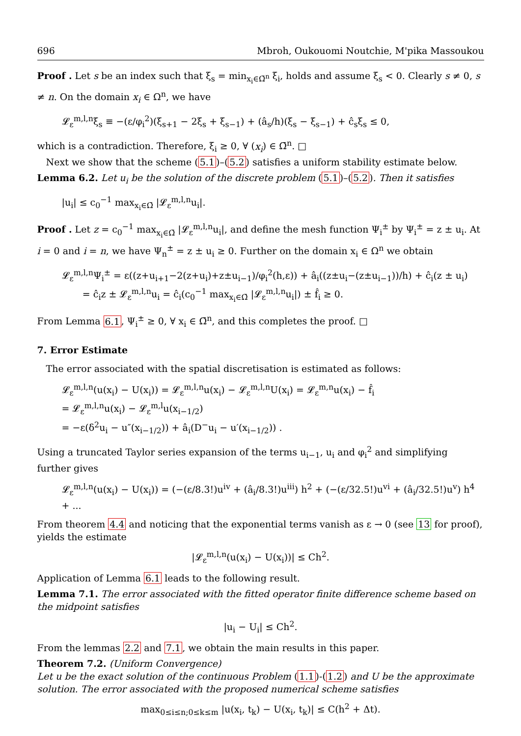696 Mbroh, Oukouomi Noutchie, M'pika Massoukou
Proof . Let s be an index such that ξ<sub>s</sub> = min<sub>x<sub>i</sub>∈Ω̄<sup>n</sup></sub> ξ<sub>i</sub>, holds and assume ξ<sub>s</sub> < 0. Clearly s ≠ 0, s ≠ n. On the domain x<sub>i</sub> ∈ Ω<sup>n</sup>, we have
𝓛<sub>ε</sub><sup>m,l,n</sup>ξ<sub>s</sub> ≡ −(ε/φ<sub>i</sub><sup>2</sup>)(ξ<sub>s+1</sub> − 2ξ<sub>s</sub> + ξ<sub>s−1</sub>) + (â<sub>s</sub>/h)(ξ<sub>s</sub> − ξ<sub>s−1</sub>) + ĉ<sub>s</sub>ξ<sub>s</sub> ≤ 0,
which is a contradiction. Therefore, ξ<sub>i</sub> ≥ 0, ∀ (x<sub>i</sub>) ∈ Ω̄<sup>n</sup>. □
Next we show that the scheme (5.1)–(5.2) satisfies a uniform stability estimate below.
Lemma 6.2. Let u<sub>i</sub> be the solution of the discrete problem (5.1)–(5.2). Then it satisfies
|u<sub>i</sub>| ≤ c<sub>0</sub><sup>−1</sup> max<sub>x<sub>i</sub>∈Ω̄</sub> |𝓛<sub>ε</sub><sup>m,l,n</sup>u<sub>i</sub>|.
Proof . Let z = c<sub>0</sub><sup>−1</sup> max<sub>x<sub>i</sub>∈Ω̄</sub> |𝓛<sub>ε</sub><sup>m,l,n</sup>u<sub>i</sub>|, and define the mesh function Ψ<sub>i</sub><sup>±</sup> by Ψ<sub>i</sub><sup>±</sup> = z ± u<sub>i</sub>. At i = 0 and i = n, we have Ψ<sub>n</sub><sup>±</sup> = z ± u<sub>i</sub> ≥ 0. Further on the domain x<sub>i</sub> ∈ Ω<sup>n</sup> we obtain
𝓛<sub>ε</sub><sup>m,l,n</sup>Ψ<sub>i</sub><sup>±</sup> = ε((z+u<sub>i+1</sub>−2(z+u<sub>i</sub>)+z±u<sub>i−1</sub>)/φ<sub>i</sub><sup>2</sup>(h,ε)) + â<sub>i</sub>((z±u<sub>i</sub>−(z±u<sub>i−1</sub>))/h) + ĉ<sub>i</sub>(z ± u<sub>i</sub>)
= ĉ<sub>i</sub>z ± 𝓛<sub>ε</sub><sup>m,l,n</sup>u<sub>i</sub> = ĉ<sub>i</sub>(c<sub>0</sub><sup>−1</sup> max<sub>x<sub>i</sub>∈Ω̄</sub> |𝓛<sub>ε</sub><sup>m,l,n</sup>u<sub>i</sub>|) ± f̂<sub>i</sub> ≥ 0.
From Lemma 6.1, Ψ<sub>i</sub><sup>±</sup> ≥ 0, ∀ x<sub>i</sub> ∈ Ω̄<sup>n</sup>, and this completes the proof. □
7. Error Estimate
The error associated with the spatial discretisation is estimated as follows:
𝓛<sub>ε</sub><sup>m,l,n</sup>(u(x<sub>i</sub>) − U(x<sub>i</sub>)) = 𝓛<sub>ε</sub><sup>m,l,n</sup>u(x<sub>i</sub>) − 𝓛<sub>ε</sub><sup>m,l,n</sup>U(x<sub>i</sub>) = 𝓛<sub>ε</sub><sup>m,n</sup>u(x<sub>i</sub>) − f̂<sub>i</sub>
= 𝓛<sub>ε</sub><sup>m,l,n</sup>u(x<sub>i</sub>) − 𝓛<sub>ε</sub><sup>m,l</sup>u(x<sub>i−1/2</sub>)
= −ε(δ<sup>2</sup>u<sub>i</sub> − u″(x<sub>i−1/2</sub>)) + â<sub>i</sub>(D<sup>−</sup>u<sub>i</sub> − u′(x<sub>i−1/2</sub>)) .
Using a truncated Taylor series expansion of the terms u<sub>i−1</sub>, u<sub>i</sub> and φ<sub>i</sub><sup>2</sup> and simplifying further gives
𝓛<sub>ε</sub><sup>m,l,n</sup>(u(x<sub>i</sub>) − U(x<sub>i</sub>)) = (−(ε/8.3!)u<sup>iv</sup> + (â<sub>i</sub>/8.3!)u<sup>iii</sup>) h<sup>2</sup> + (−(ε/32.5!)u<sup>vi</sup> + (â<sub>i</sub>/32.5!)u<sup>v</sup>) h<sup>4</sup> + ...
From theorem 4.4 and noticing that the exponential terms vanish as ε → 0 (see 13 for proof), yields the estimate
|𝓛<sub>ε</sub><sup>m,l,n</sup>(u(x<sub>i</sub>) − U(x<sub>i</sub>))| ≤ Ch<sup>2</sup>.
Application of Lemma 6.1 leads to the following result.
Lemma 7.1. The error associated with the fitted operator finite difference scheme based on the midpoint satisfies
|u<sub>i</sub> − U<sub>i</sub>| ≤ Ch<sup>2</sup>.
From the lemmas 2.2 and 7.1, we obtain the main results in this paper.
Theorem 7.2. (Uniform Convergence)
Let u be the exact solution of the continuous Problem (1.1)-(1.2) and U be the approximate solution. The error associated with the proposed numerical scheme satisfies
max<sub>0≤i≤n;0≤k≤m</sub> |u(x<sub>i</sub>, t<sub>k</sub>) − U(x<sub>i</sub>, t<sub>k</sub>)| ≤ C(h<sup>2</sup> + Δt).